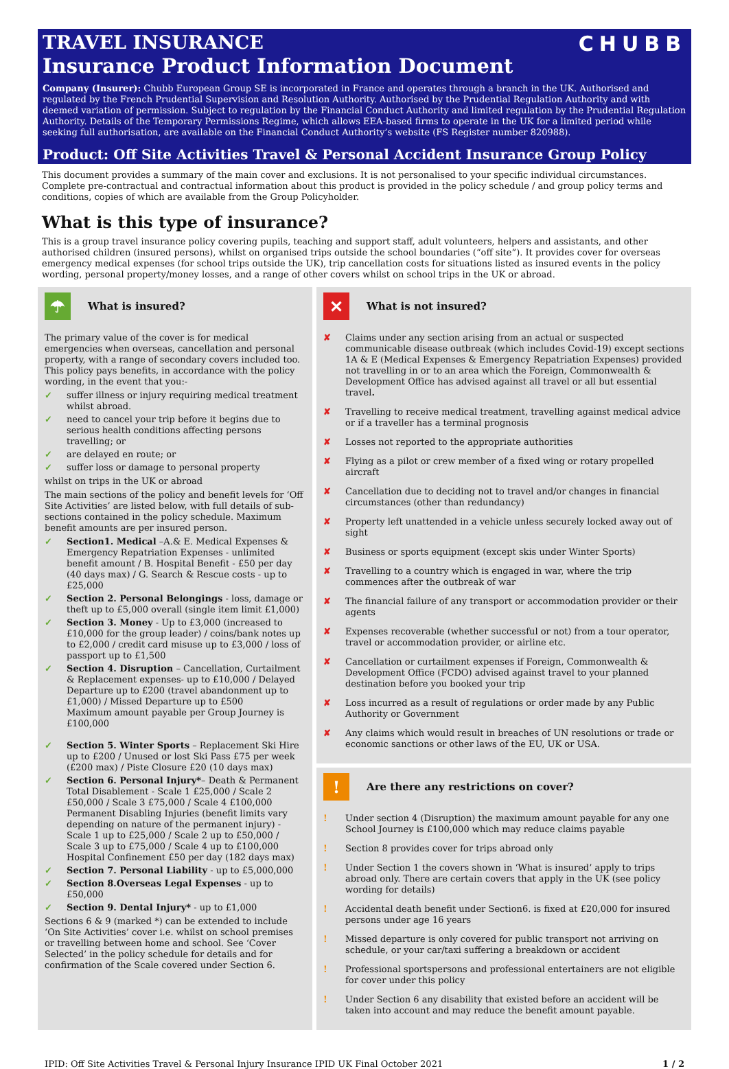CHUBB
TRAVEL INSURANCE
Insurance Product Information Document
Company (Insurer): Chubb European Group SE is incorporated in France and operates through a branch in the UK. Authorised and regulated by the French Prudential Supervision and Resolution Authority. Authorised by the Prudential Regulation Authority and with deemed variation of permission. Subject to regulation by the Financial Conduct Authority and limited regulation by the Prudential Regulation Authority. Details of the Temporary Permissions Regime, which allows EEA-based firms to operate in the UK for a limited period while seeking full authorisation, are available on the Financial Conduct Authority’s website (FS Register number 820988).
Product: Off Site Activities Travel & Personal Accident Insurance Group Policy
This document provides a summary of the main cover and exclusions. It is not personalised to your specific individual circumstances. Complete pre-contractual and contractual information about this product is provided in the policy schedule / and group policy terms and conditions, copies of which are available from the Group Policyholder.
What is this type of insurance?
This is a group travel insurance policy covering pupils, teaching and support staff, adult volunteers, helpers and assistants, and other authorised children (insured persons), whilst on organised trips outside the school boundaries (“off site”). It provides cover for overseas emergency medical expenses (for school trips outside the UK), trip cancellation costs for situations listed as insured events in the policy wording, personal property/money losses, and a range of other covers whilst on school trips in the UK or abroad.
☂
What is insured?
The primary value of the cover is for medical emergencies when overseas, cancellation and personal property, with a range of secondary covers included too. This policy pays benefits, in accordance with the policy wording, in the event that you:-
✓ suffer illness or injury requiring medical treatment whilst abroad.
✓ need to cancel your trip before it begins due to serious health conditions affecting persons travelling; or
✓ are delayed en route; or
✓ suffer loss or damage to personal property
whilst on trips in the UK or abroad
The main sections of the policy and benefit levels for ‘Off Site Activities’ are listed below, with full details of sub-sections contained in the policy schedule. Maximum benefit amounts are per insured person.
✓ Section1. Medical –A.& E. Medical Expenses & Emergency Repatriation Expenses - unlimited benefit amount / B. Hospital Benefit - £50 per day (40 days max) / G. Search & Rescue costs - up to £25,000
✓ Section 2. Personal Belongings - loss, damage or theft up to £5,000 overall (single item limit £1,000)
✓ Section 3. Money - Up to £3,000 (increased to £10,000 for the group leader) / coins/bank notes up to £2,000 / credit card misuse up to £3,000 / loss of passport up to £1,500
✓ Section 4. Disruption – Cancellation, Curtailment & Replacement expenses- up to £10,000 / Delayed Departure up to £200 (travel abandonment up to £1,000) / Missed Departure up to £500
Maximum amount payable per Group Journey is £100,000
✓ Section 5. Winter Sports – Replacement Ski Hire up to £200 / Unused or lost Ski Pass £75 per week (£200 max) / Piste Closure £20 (10 days max)
✓ Section 6. Personal Injury*– Death & Permanent Total Disablement - Scale 1 £25,000 / Scale 2 £50,000 / Scale 3 £75,000 / Scale 4 £100,000
Permanent Disabling Injuries (benefit limits vary depending on nature of the permanent injury) - Scale 1 up to £25,000 / Scale 2 up to £50,000 / Scale 3 up to £75,000 / Scale 4 up to £100,000
Hospital Confinement £50 per day (182 days max)
✓ Section 7. Personal Liability - up to £5,000,000
✓ Section 8.Overseas Legal Expenses - up to £50,000
✓ Section 9. Dental Injury* - up to £1,000
Sections 6 & 9 (marked *) can be extended to include ‘On Site Activities’ cover i.e. whilst on school premises or travelling between home and school. See ‘Cover Selected’ in the policy schedule for details and for confirmation of the Scale covered under Section 6.
✕
What is not insured?
✘ Claims under any section arising from an actual or suspected communicable disease outbreak (which includes Covid-19) except sections 1A & E (Medical Expenses & Emergency Repatriation Expenses) provided not travelling in or to an area which the Foreign, Commonwealth & Development Office has advised against all travel or all but essential travel.
✘ Travelling to receive medical treatment, travelling against medical advice or if a traveller has a terminal prognosis
✘ Losses not reported to the appropriate authorities
✘ Flying as a pilot or crew member of a fixed wing or rotary propelled aircraft
✘ Cancellation due to deciding not to travel and/or changes in financial circumstances (other than redundancy)
✘ Property left unattended in a vehicle unless securely locked away out of sight
✘ Business or sports equipment (except skis under Winter Sports)
✘ Travelling to a country which is engaged in war, where the trip commences after the outbreak of war
✘ The financial failure of any transport or accommodation provider or their agents
✘ Expenses recoverable (whether successful or not) from a tour operator, travel or accommodation provider, or airline etc.
✘ Cancellation or curtailment expenses if Foreign, Commonwealth & Development Office (FCDO) advised against travel to your planned destination before you booked your trip
✘ Loss incurred as a result of regulations or order made by any Public Authority or Government
✘ Any claims which would result in breaches of UN resolutions or trade or economic sanctions or other laws of the EU, UK or USA.
!
Are there any restrictions on cover?
! Under section 4 (Disruption) the maximum amount payable for any one School Journey is £100,000 which may reduce claims payable
! Section 8 provides cover for trips abroad only
! Under Section 1 the covers shown in ‘What is insured’ apply to trips abroad only. There are certain covers that apply in the UK (see policy wording for details)
! Accidental death benefit under Section6. is fixed at £20,000 for insured persons under age 16 years
! Missed departure is only covered for public transport not arriving on schedule, or your car/taxi suffering a breakdown or accident
! Professional sportspersons and professional entertainers are not eligible for cover under this policy
! Under Section 6 any disability that existed before an accident will be taken into account and may reduce the benefit amount payable.
IPID: Off Site Activities Travel & Personal Injury Insurance IPID UK Final October 2021 1 / 2